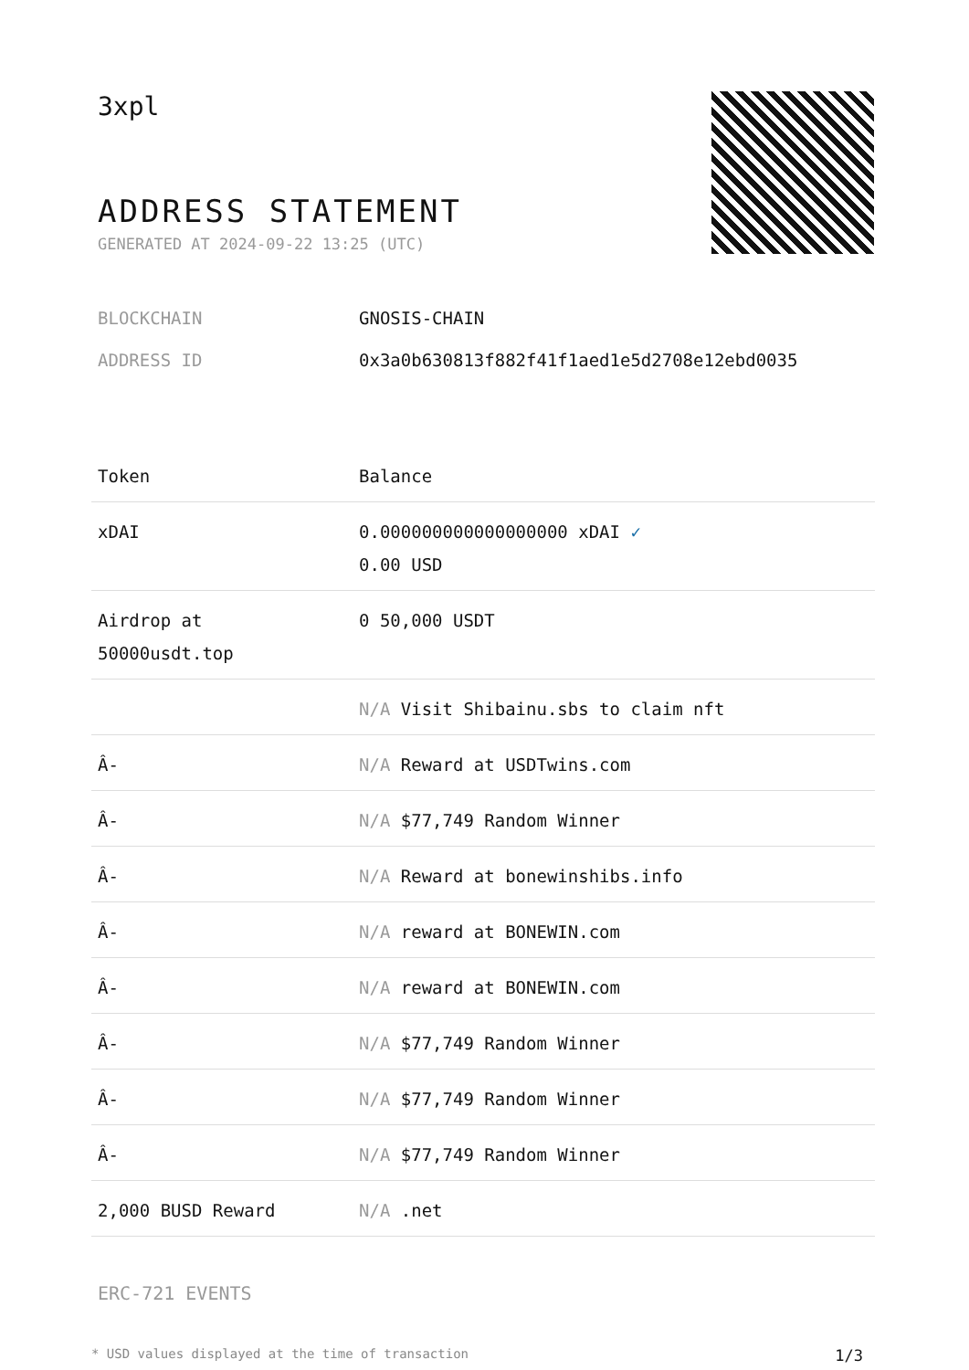3xpl
ADDRESS STATEMENT
GENERATED AT 2024-09-22 13:25 (UTC)
BLOCKCHAIN GNOSIS-CHAIN
ADDRESS ID 0x3a0b630813f882f41f1aed1e5d2708e12ebd0035
| Token | Balance |
| --- | --- |
| xDAI | 0.000000000000000000 xDAI ✓ 0.00 USD |
| Airdrop at 50000usdt.top | 0 50,000 USDT |
| | N/A Visit Shibainu.sbs to claim nft |
| Â- | N/A Reward at USDTwins.com |
| Â- | N/A $77,749 Random Winner |
| Â- | N/A Reward at bonewinshibs.info |
| Â- | N/A reward at BONEWIN.com |
| Â- | N/A reward at BONEWIN.com |
| Â- | N/A $77,749 Random Winner |
| Â- | N/A $77,749 Random Winner |
| Â- | N/A $77,749 Random Winner |
| 2,000 BUSD Reward | N/A .net |
ERC-721 EVENTS
* USD values displayed at the time of transaction 1/3